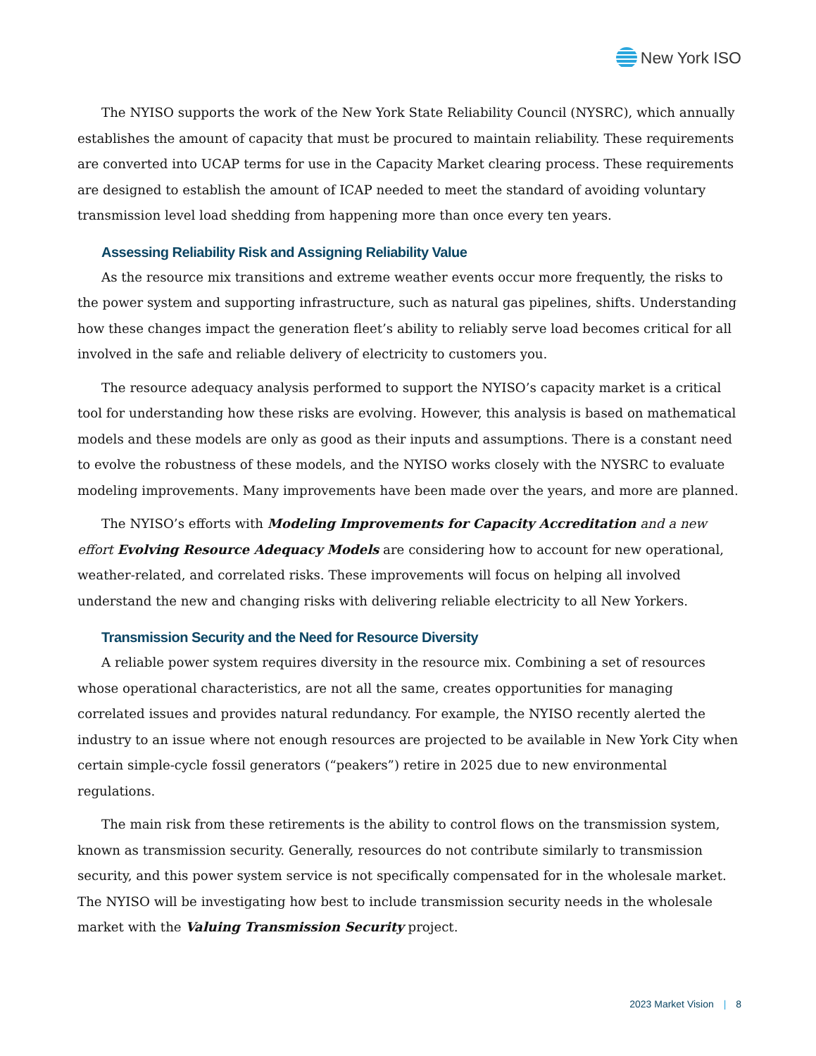New York ISO
The NYISO supports the work of the New York State Reliability Council (NYSRC), which annually establishes the amount of capacity that must be procured to maintain reliability. These requirements are converted into UCAP terms for use in the Capacity Market clearing process. These requirements are designed to establish the amount of ICAP needed to meet the standard of avoiding voluntary transmission level load shedding from happening more than once every ten years.
Assessing Reliability Risk and Assigning Reliability Value
As the resource mix transitions and extreme weather events occur more frequently, the risks to the power system and supporting infrastructure, such as natural gas pipelines, shifts. Understanding how these changes impact the generation fleet’s ability to reliably serve load becomes critical for all involved in the safe and reliable delivery of electricity to customers you.
The resource adequacy analysis performed to support the NYISO’s capacity market is a critical tool for understanding how these risks are evolving. However, this analysis is based on mathematical models and these models are only as good as their inputs and assumptions. There is a constant need to evolve the robustness of these models, and the NYISO works closely with the NYSRC to evaluate modeling improvements. Many improvements have been made over the years, and more are planned.
The NYISO’s efforts with Modeling Improvements for Capacity Accreditation and a new effort Evolving Resource Adequacy Models are considering how to account for new operational, weather-related, and correlated risks. These improvements will focus on helping all involved understand the new and changing risks with delivering reliable electricity to all New Yorkers.
Transmission Security and the Need for Resource Diversity
A reliable power system requires diversity in the resource mix. Combining a set of resources whose operational characteristics, are not all the same, creates opportunities for managing correlated issues and provides natural redundancy. For example, the NYISO recently alerted the industry to an issue where not enough resources are projected to be available in New York City when certain simple-cycle fossil generators (“peakers”) retire in 2025 due to new environmental regulations.
The main risk from these retirements is the ability to control flows on the transmission system, known as transmission security. Generally, resources do not contribute similarly to transmission security, and this power system service is not specifically compensated for in the wholesale market. The NYISO will be investigating how best to include transmission security needs in the wholesale market with the Valuing Transmission Security project.
2023 Market Vision | 8